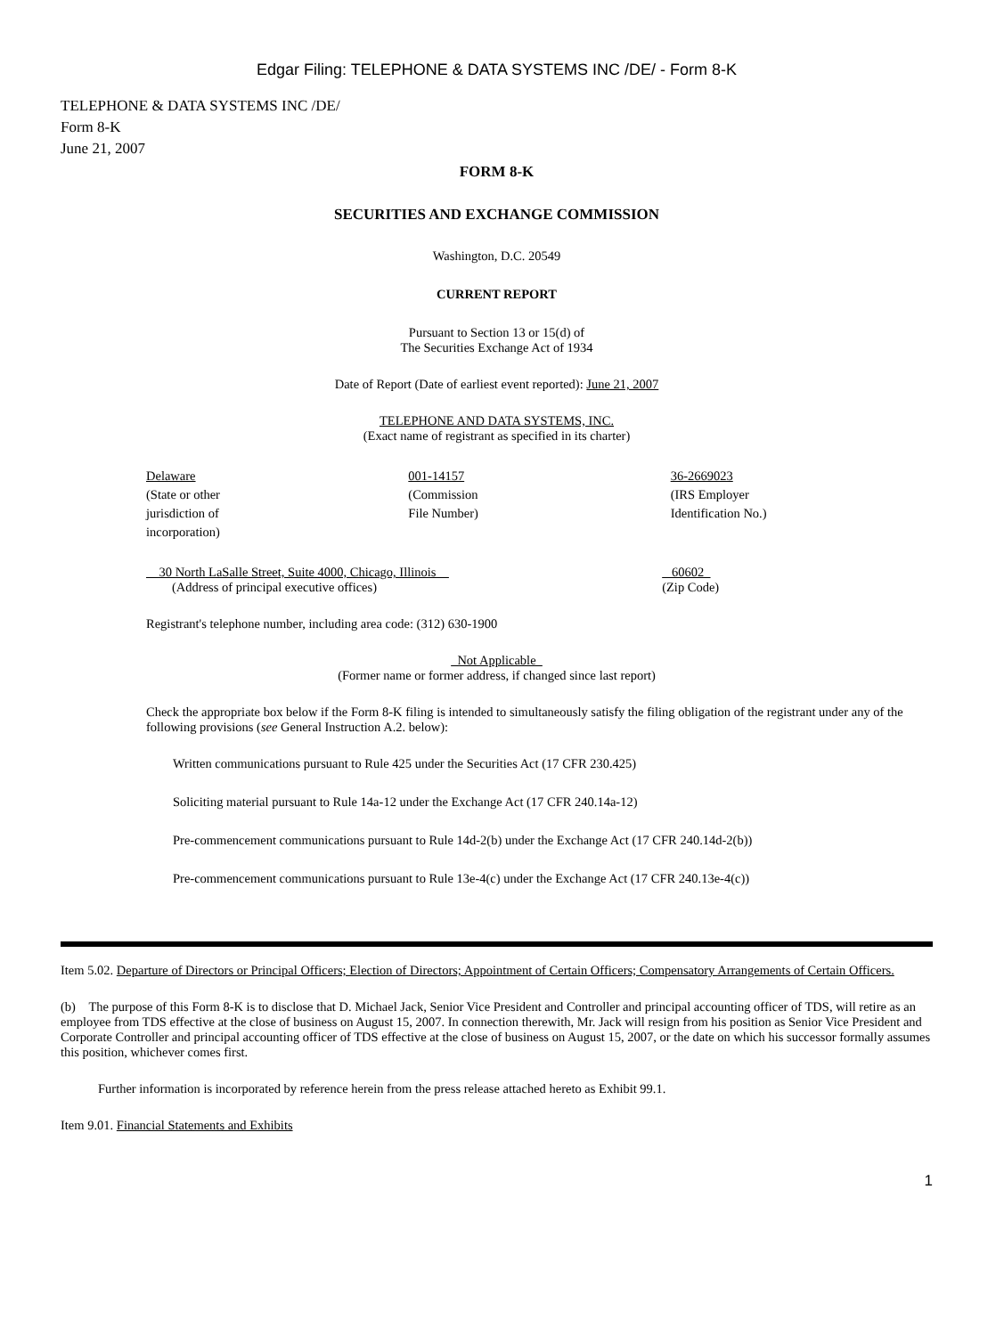Edgar Filing: TELEPHONE & DATA SYSTEMS INC /DE/ - Form 8-K
TELEPHONE & DATA SYSTEMS INC /DE/
Form 8-K
June 21, 2007
FORM 8-K
SECURITIES AND EXCHANGE COMMISSION
Washington, D.C. 20549
CURRENT REPORT
Pursuant to Section 13 or 15(d) of
The Securities Exchange Act of 1934
Date of Report (Date of earliest event reported): June 21, 2007
TELEPHONE AND DATA SYSTEMS, INC.
(Exact name of registrant as specified in its charter)
Delaware
(State or other
jurisdiction of
incorporation)
001-14157
(Commission
File Number)
36-2669023
(IRS Employer
Identification No.)
30 North LaSalle Street, Suite 4000, Chicago, Illinois
(Address of principal executive offices)
60602
(Zip Code)
Registrant's telephone number, including area code: (312) 630-1900
Not Applicable
(Former name or former address, if changed since last report)
Check the appropriate box below if the Form 8-K filing is intended to simultaneously satisfy the filing obligation of the registrant under any of the following provisions (see General Instruction A.2. below):
Written communications pursuant to Rule 425 under the Securities Act (17 CFR 230.425)
Soliciting material pursuant to Rule 14a-12 under the Exchange Act (17 CFR 240.14a-12)
Pre-commencement communications pursuant to Rule 14d-2(b) under the Exchange Act (17 CFR 240.14d-2(b))
Pre-commencement communications pursuant to Rule 13e-4(c) under the Exchange Act (17 CFR 240.13e-4(c))
Item 5.02. Departure of Directors or Principal Officers; Election of Directors; Appointment of Certain Officers; Compensatory Arrangements of Certain Officers.
(b) The purpose of this Form 8-K is to disclose that D. Michael Jack, Senior Vice President and Controller and principal accounting officer of TDS, will retire as an employee from TDS effective at the close of business on August 15, 2007. In connection therewith, Mr. Jack will resign from his position as Senior Vice President and Corporate Controller and principal accounting officer of TDS effective at the close of business on August 15, 2007, or the date on which his successor formally assumes this position, whichever comes first.
Further information is incorporated by reference herein from the press release attached hereto as Exhibit 99.1.
Item 9.01. Financial Statements and Exhibits
1